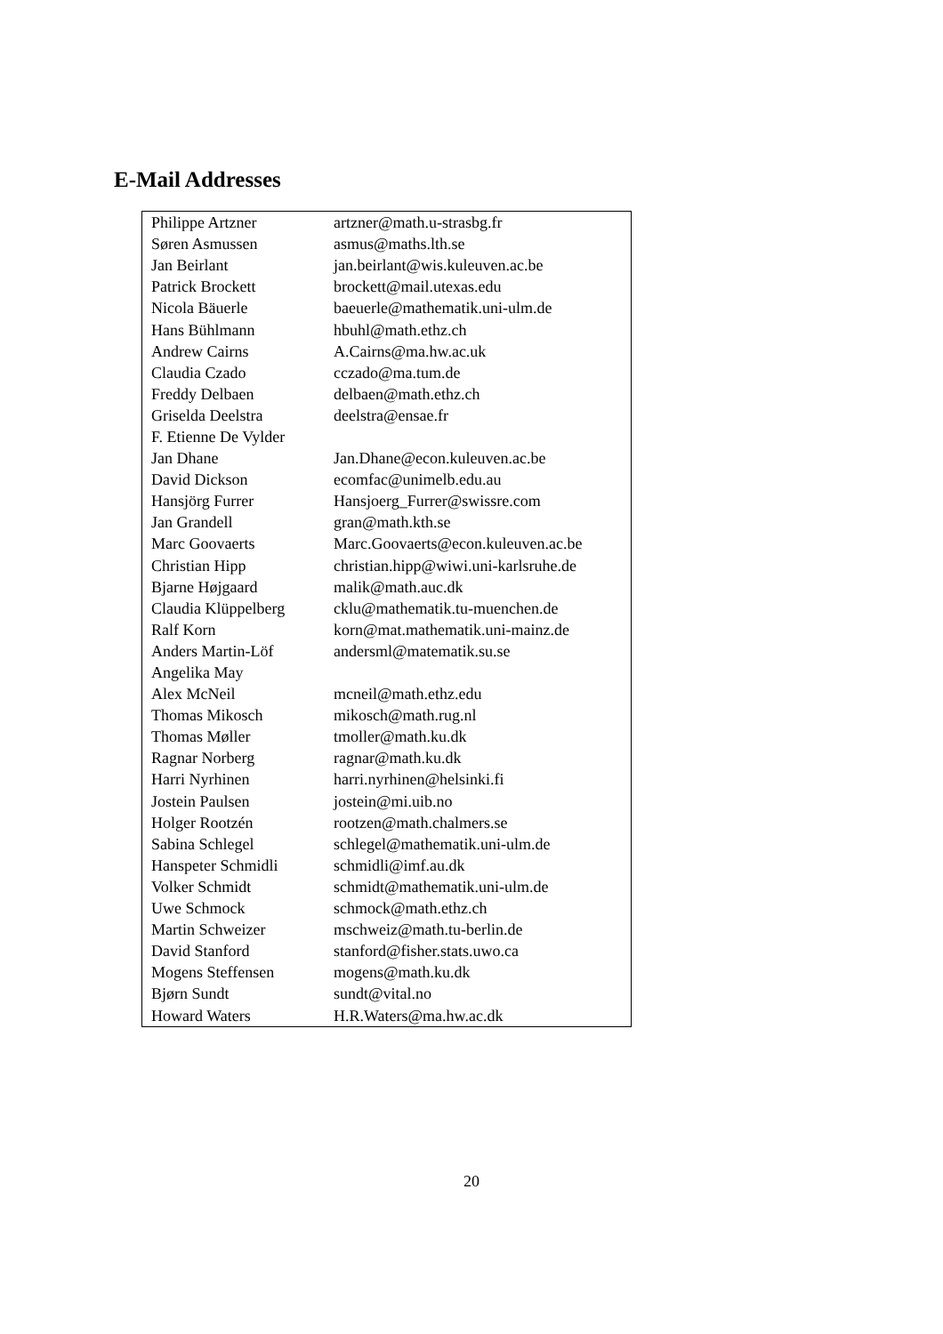E-Mail Addresses
| Philippe Artzner | artzner@math.u-strasbg.fr |
| Søren Asmussen | asmus@maths.lth.se |
| Jan Beirlant | jan.beirlant@wis.kuleuven.ac.be |
| Patrick Brockett | brockett@mail.utexas.edu |
| Nicola Bäuerle | baeuerle@mathematik.uni-ulm.de |
| Hans Bühlmann | hbuhl@math.ethz.ch |
| Andrew Cairns | A.Cairns@ma.hw.ac.uk |
| Claudia Czado | cczado@ma.tum.de |
| Freddy Delbaen | delbaen@math.ethz.ch |
| Griselda Deelstra | deelstra@ensae.fr |
| F. Etienne De Vylder | |
| Jan Dhane | Jan.Dhane@econ.kuleuven.ac.be |
| David Dickson | ecomfac@unimelb.edu.au |
| Hansjörg Furrer | Hansjoerg_Furrer@swissre.com |
| Jan Grandell | gran@math.kth.se |
| Marc Goovaerts | Marc.Goovaerts@econ.kuleuven.ac.be |
| Christian Hipp | christian.hipp@wiwi.uni-karlsruhe.de |
| Bjarne Højgaard | malik@math.auc.dk |
| Claudia Klüppelberg | cklu@mathematik.tu-muenchen.de |
| Ralf Korn | korn@mat.mathematik.uni-mainz.de |
| Anders Martin-Löf | andersml@matematik.su.se |
| Angelika May | |
| Alex McNeil | mcneil@math.ethz.edu |
| Thomas Mikosch | mikosch@math.rug.nl |
| Thomas Møller | tmoller@math.ku.dk |
| Ragnar Norberg | ragnar@math.ku.dk |
| Harri Nyrhinen | harri.nyrhinen@helsinki.fi |
| Jostein Paulsen | jostein@mi.uib.no |
| Holger Rootzén | rootzen@math.chalmers.se |
| Sabina Schlegel | schlegel@mathematik.uni-ulm.de |
| Hanspeter Schmidli | schmidli@imf.au.dk |
| Volker Schmidt | schmidt@mathematik.uni-ulm.de |
| Uwe Schmock | schmock@math.ethz.ch |
| Martin Schweizer | mschweiz@math.tu-berlin.de |
| David Stanford | stanford@fisher.stats.uwo.ca |
| Mogens Steffensen | mogens@math.ku.dk |
| Bjørn Sundt | sundt@vital.no |
| Howard Waters | H.R.Waters@ma.hw.ac.dk |
20